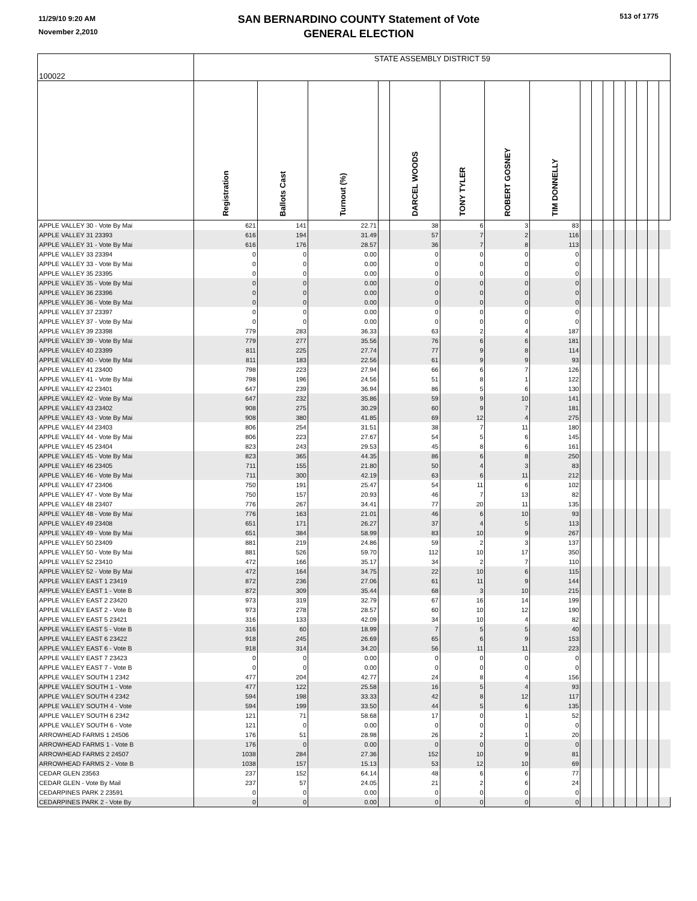11/29/10 9:20 AM
November 2,2010
SAN BERNARDINO COUNTY Statement of Vote
GENERAL ELECTION
513 of 1775
| 100022 | STATE ASSEMBLY DISTRICT 59 | | | | | | | | | | | | | | | |
| | Registration | Ballots Cast | Turnout (%) | | DARCEL WOODS | TONY TYLER | ROBERT GOSNEY | TIM DONNELLY | | | | | | | | |
| APPLE VALLEY 30 - Vote By Mai | 621 | 141 | 22.71 | | 38 | 6 | 3 | 83 | | | | | | | | |
| APPLE VALLEY 31 23393 | 616 | 194 | 31.49 | | 57 | 7 | 2 | 116 | | | | | | | | |
| APPLE VALLEY 31 - Vote By Mai | 616 | 176 | 28.57 | | 36 | 7 | 8 | 113 | | | | | | | | |
| APPLE VALLEY 33 23394 | 0 | 0 | 0.00 | | 0 | 0 | 0 | 0 | | | | | | | | |
| APPLE VALLEY 33 - Vote By Mai | 0 | 0 | 0.00 | | 0 | 0 | 0 | 0 | | | | | | | | |
| APPLE VALLEY 35 23395 | 0 | 0 | 0.00 | | 0 | 0 | 0 | 0 | | | | | | | | |
| APPLE VALLEY 35 - Vote By Mai | 0 | 0 | 0.00 | | 0 | 0 | 0 | 0 | | | | | | | | |
| APPLE VALLEY 36 23396 | 0 | 0 | 0.00 | | 0 | 0 | 0 | 0 | | | | | | | | |
| APPLE VALLEY 36 - Vote By Mai | 0 | 0 | 0.00 | | 0 | 0 | 0 | 0 | | | | | | | | |
| APPLE VALLEY 37 23397 | 0 | 0 | 0.00 | | 0 | 0 | 0 | 0 | | | | | | | | |
| APPLE VALLEY 37 - Vote By Mai | 0 | 0 | 0.00 | | 0 | 0 | 0 | 0 | | | | | | | | |
| APPLE VALLEY 39 23398 | 779 | 283 | 36.33 | | 63 | 2 | 4 | 187 | | | | | | | | |
| APPLE VALLEY 39 - Vote By Mai | 779 | 277 | 35.56 | | 76 | 6 | 6 | 181 | | | | | | | | |
| APPLE VALLEY 40 23399 | 811 | 225 | 27.74 | | 77 | 9 | 8 | 114 | | | | | | | | |
| APPLE VALLEY 40 - Vote By Mai | 811 | 183 | 22.56 | | 61 | 9 | 9 | 93 | | | | | | | | |
| APPLE VALLEY 41 23400 | 798 | 223 | 27.94 | | 66 | 6 | 7 | 126 | | | | | | | | |
| APPLE VALLEY 41 - Vote By Mai | 798 | 196 | 24.56 | | 51 | 8 | 1 | 122 | | | | | | | | |
| APPLE VALLEY 42 23401 | 647 | 239 | 36.94 | | 86 | 5 | 6 | 130 | | | | | | | | |
| APPLE VALLEY 42 - Vote By Mai | 647 | 232 | 35.86 | | 59 | 9 | 10 | 141 | | | | | | | | |
| APPLE VALLEY 43 23402 | 908 | 275 | 30.29 | | 60 | 9 | 7 | 181 | | | | | | | | |
| APPLE VALLEY 43 - Vote By Mai | 908 | 380 | 41.85 | | 69 | 12 | 4 | 275 | | | | | | | | |
| APPLE VALLEY 44 23403 | 806 | 254 | 31.51 | | 38 | 7 | 11 | 180 | | | | | | | | |
| APPLE VALLEY 44 - Vote By Mai | 806 | 223 | 27.67 | | 54 | 5 | 6 | 145 | | | | | | | | |
| APPLE VALLEY 45 23404 | 823 | 243 | 29.53 | | 45 | 8 | 6 | 161 | | | | | | | | |
| APPLE VALLEY 45 - Vote By Mai | 823 | 365 | 44.35 | | 86 | 6 | 8 | 250 | | | | | | | | |
| APPLE VALLEY 46 23405 | 711 | 155 | 21.80 | | 50 | 4 | 3 | 83 | | | | | | | | |
| APPLE VALLEY 46 - Vote By Mai | 711 | 300 | 42.19 | | 63 | 6 | 11 | 212 | | | | | | | | |
| APPLE VALLEY 47 23406 | 750 | 191 | 25.47 | | 54 | 11 | 6 | 102 | | | | | | | | |
| APPLE VALLEY 47 - Vote By Mai | 750 | 157 | 20.93 | | 46 | 7 | 13 | 82 | | | | | | | | |
| APPLE VALLEY 48 23407 | 776 | 267 | 34.41 | | 77 | 20 | 11 | 135 | | | | | | | | |
| APPLE VALLEY 48 - Vote By Mai | 776 | 163 | 21.01 | | 46 | 6 | 10 | 93 | | | | | | | | |
| APPLE VALLEY 49 23408 | 651 | 171 | 26.27 | | 37 | 4 | 5 | 113 | | | | | | | | |
| APPLE VALLEY 49 - Vote By Mai | 651 | 384 | 58.99 | | 83 | 10 | 9 | 267 | | | | | | | | |
| APPLE VALLEY 50 23409 | 881 | 219 | 24.86 | | 59 | 2 | 3 | 137 | | | | | | | | |
| APPLE VALLEY 50 - Vote By Mai | 881 | 526 | 59.70 | | 112 | 10 | 17 | 350 | | | | | | | | |
| APPLE VALLEY 52 23410 | 472 | 166 | 35.17 | | 34 | 2 | 7 | 110 | | | | | | | | |
| APPLE VALLEY 52 - Vote By Mai | 472 | 164 | 34.75 | | 22 | 10 | 6 | 115 | | | | | | | | |
| APPLE VALLEY EAST 1 23419 | 872 | 236 | 27.06 | | 61 | 11 | 9 | 144 | | | | | | | | |
| APPLE VALLEY EAST 1 - Vote B | 872 | 309 | 35.44 | | 68 | 3 | 10 | 215 | | | | | | | | |
| APPLE VALLEY EAST 2 23420 | 973 | 319 | 32.79 | | 67 | 16 | 14 | 199 | | | | | | | | |
| APPLE VALLEY EAST 2 - Vote B | 973 | 278 | 28.57 | | 60 | 10 | 12 | 190 | | | | | | | | |
| APPLE VALLEY EAST 5 23421 | 316 | 133 | 42.09 | | 34 | 10 | 4 | 82 | | | | | | | | |
| APPLE VALLEY EAST 5 - Vote B | 316 | 60 | 18.99 | | 7 | 5 | 5 | 40 | | | | | | | | |
| APPLE VALLEY EAST 6 23422 | 918 | 245 | 26.69 | | 65 | 6 | 9 | 153 | | | | | | | | |
| APPLE VALLEY EAST 6 - Vote B | 918 | 314 | 34.20 | | 56 | 11 | 11 | 223 | | | | | | | | |
| APPLE VALLEY EAST 7 23423 | 0 | 0 | 0.00 | | 0 | 0 | 0 | 0 | | | | | | | | |
| APPLE VALLEY EAST 7 - Vote B | 0 | 0 | 0.00 | | 0 | 0 | 0 | 0 | | | | | | | | |
| APPLE VALLEY SOUTH 1 2342 | 477 | 204 | 42.77 | | 24 | 8 | 4 | 156 | | | | | | | | |
| APPLE VALLEY SOUTH 1 - Vote | 477 | 122 | 25.58 | | 16 | 5 | 4 | 93 | | | | | | | | |
| APPLE VALLEY SOUTH 4 2342 | 594 | 198 | 33.33 | | 42 | 8 | 12 | 117 | | | | | | | | |
| APPLE VALLEY SOUTH 4 - Vote | 594 | 199 | 33.50 | | 44 | 5 | 6 | 135 | | | | | | | | |
| APPLE VALLEY SOUTH 6 2342 | 121 | 71 | 58.68 | | 17 | 0 | 1 | 52 | | | | | | | | |
| APPLE VALLEY SOUTH 6 - Vote | 121 | 0 | 0.00 | | 0 | 0 | 0 | 0 | | | | | | | | |
| ARROWHEAD FARMS 1 24506 | 176 | 51 | 28.98 | | 26 | 2 | 1 | 20 | | | | | | | | |
| ARROWHEAD FARMS 1 - Vote B | 176 | 0 | 0.00 | | 0 | 0 | 0 | 0 | | | | | | | | |
| ARROWHEAD FARMS 2 24507 | 1038 | 284 | 27.36 | | 152 | 10 | 9 | 81 | | | | | | | | |
| ARROWHEAD FARMS 2 - Vote B | 1038 | 157 | 15.13 | | 53 | 12 | 10 | 69 | | | | | | | | |
| CEDAR GLEN 23563 | 237 | 152 | 64.14 | | 48 | 6 | 6 | 77 | | | | | | | | |
| CEDAR GLEN - Vote By Mail | 237 | 57 | 24.05 | | 21 | 2 | 6 | 24 | | | | | | | | |
| CEDARPINES PARK 2 23591 | 0 | 0 | 0.00 | | 0 | 0 | 0 | 0 | | | | | | | | |
| CEDARPINES PARK 2 - Vote By | 0 | 0 | 0.00 | | 0 | 0 | 0 | 0 | | | | | | | | |